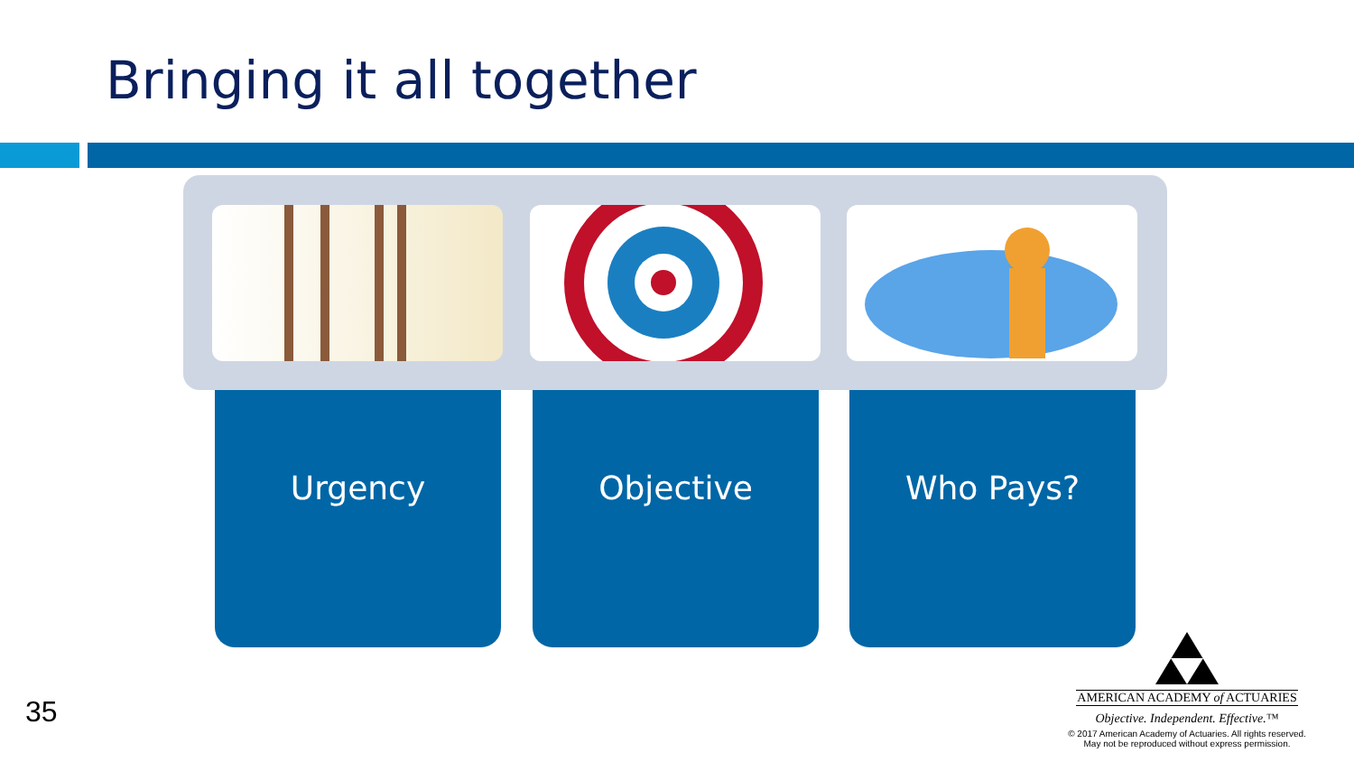Bringing it all together
Urgency Objective Who Pays?
35
AMERICAN ACADEMY of ACTUARIES
Objective. Independent. Effective.™
© 2017 American Academy of Actuaries. All rights reserved.
May not be reproduced without express permission.